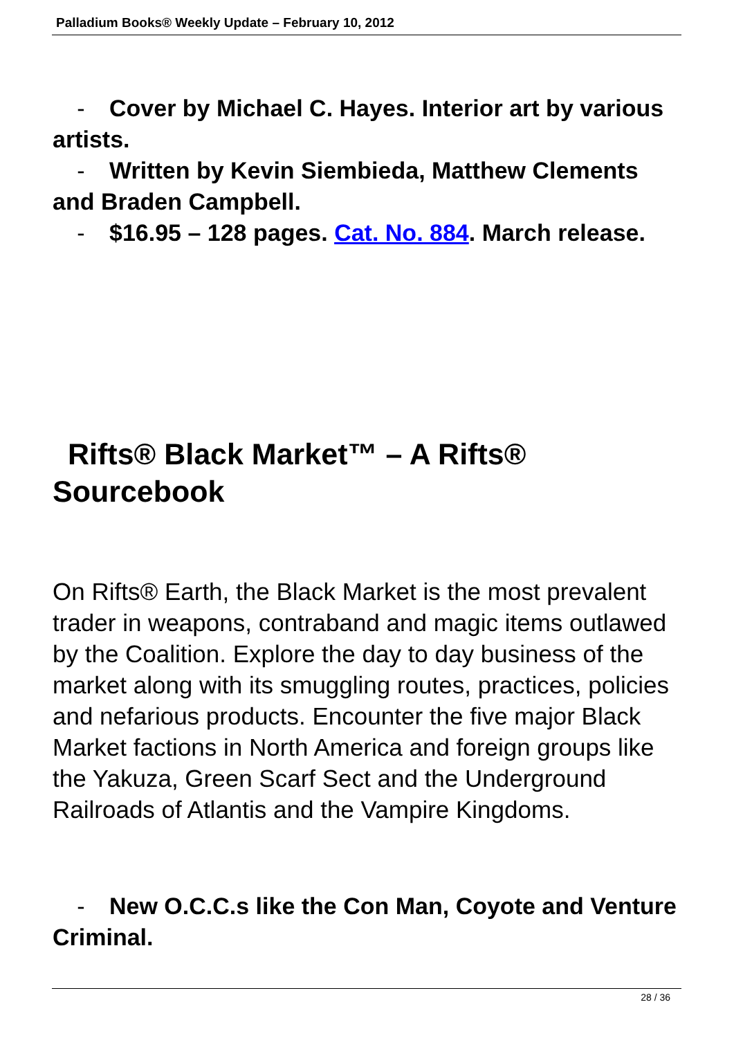Palladium Books® Weekly Update – February 10, 2012
- Cover by Michael C. Hayes. Interior art by various artists.
- Written by Kevin Siembieda, Matthew Clements and Braden Campbell.
- $16.95 – 128 pages. Cat. No. 884. March release.
Rifts® Black Market™ – A Rifts®
Sourcebook
On Rifts® Earth, the Black Market is the most prevalent trader in weapons, contraband and magic items outlawed by the Coalition. Explore the day to day business of the market along with its smuggling routes, practices, policies and nefarious products. Encounter the five major Black Market factions in North America and foreign groups like the Yakuza, Green Scarf Sect and the Underground Railroads of Atlantis and the Vampire Kingdoms.
- New O.C.C.s like the Con Man, Coyote and Venture Criminal.
28 / 36